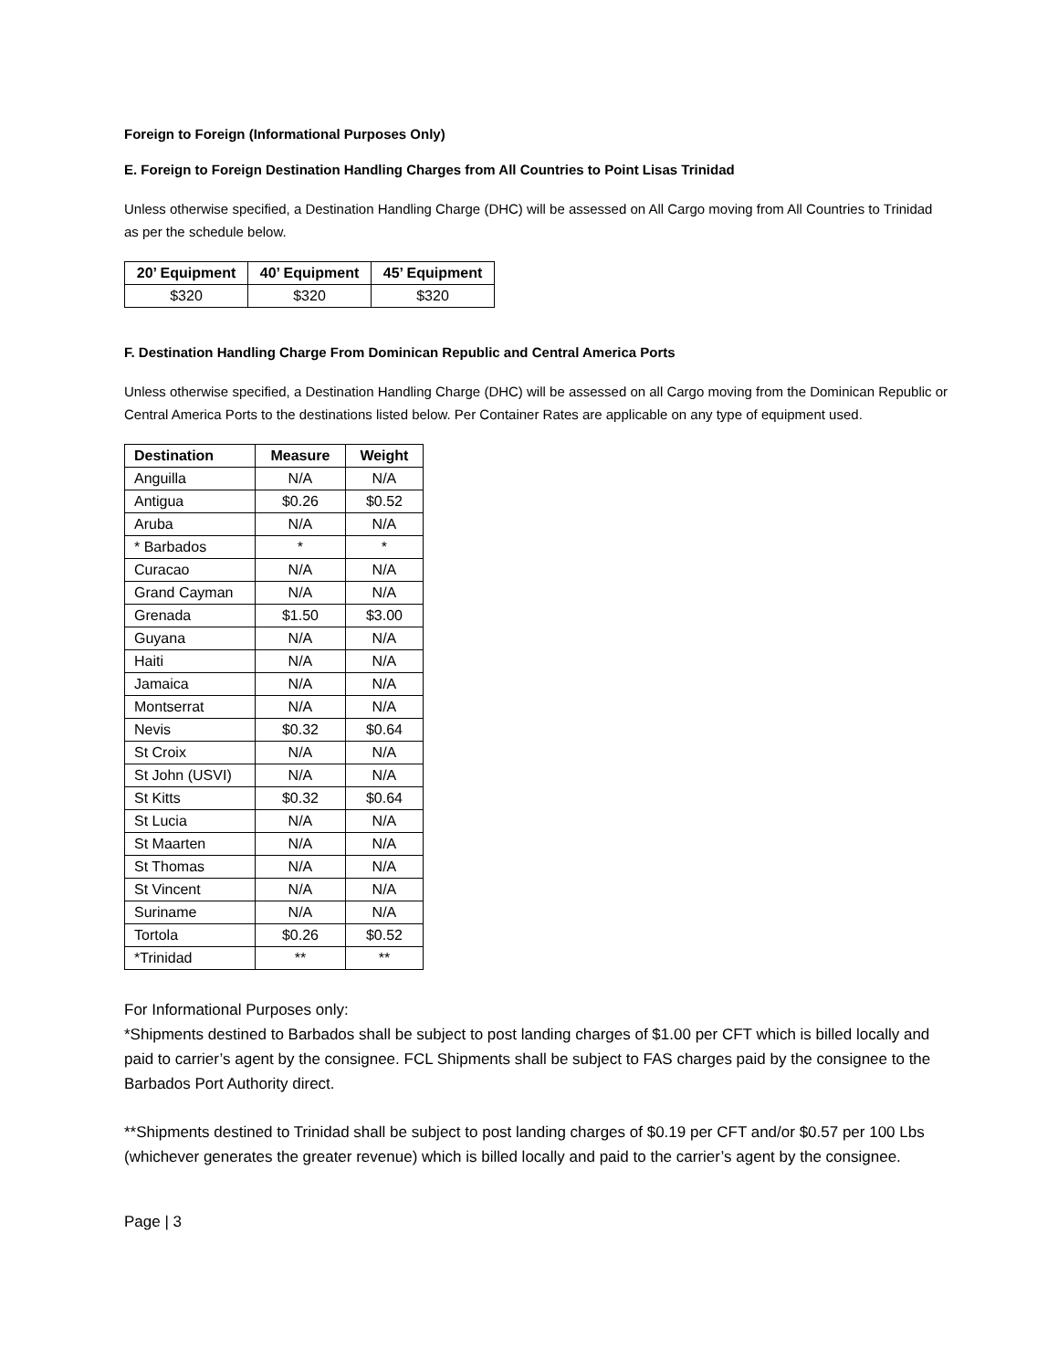Foreign to Foreign (Informational Purposes Only)
E. Foreign to Foreign Destination Handling Charges from All Countries to Point Lisas Trinidad
Unless otherwise specified, a Destination Handling Charge (DHC) will be assessed on All Cargo moving from All Countries to Trinidad as per the schedule below.
| 20’ Equipment | 40’ Equipment | 45’ Equipment |
| --- | --- | --- |
| $320 | $320 | $320 |
F. Destination Handling Charge From Dominican Republic and Central America Ports
Unless otherwise specified, a Destination Handling Charge (DHC) will be assessed on all Cargo moving from the Dominican Republic or Central America Ports to the destinations listed below. Per Container Rates are applicable on any type of equipment used.
| Destination | Measure | Weight |
| --- | --- | --- |
| Anguilla | N/A | N/A |
| Antigua | $0.26 | $0.52 |
| Aruba | N/A | N/A |
| * Barbados | * | * |
| Curacao | N/A | N/A |
| Grand Cayman | N/A | N/A |
| Grenada | $1.50 | $3.00 |
| Guyana | N/A | N/A |
| Haiti | N/A | N/A |
| Jamaica | N/A | N/A |
| Montserrat | N/A | N/A |
| Nevis | $0.32 | $0.64 |
| St Croix | N/A | N/A |
| St John (USVI) | N/A | N/A |
| St Kitts | $0.32 | $0.64 |
| St Lucia | N/A | N/A |
| St Maarten | N/A | N/A |
| St Thomas | N/A | N/A |
| St Vincent | N/A | N/A |
| Suriname | N/A | N/A |
| Tortola | $0.26 | $0.52 |
| *Trinidad | ** | ** |
For Informational Purposes only:
*Shipments destined to Barbados shall be subject to post landing charges of $1.00 per CFT which is billed locally and paid to carrier’s agent by the consignee. FCL Shipments shall be subject to FAS charges paid by the consignee to the Barbados Port Authority direct.
**Shipments destined to Trinidad shall be subject to post landing charges of $0.19 per CFT and/or $0.57 per 100 Lbs (whichever generates the greater revenue) which is billed locally and paid to the carrier’s agent by the consignee.
Page | 3